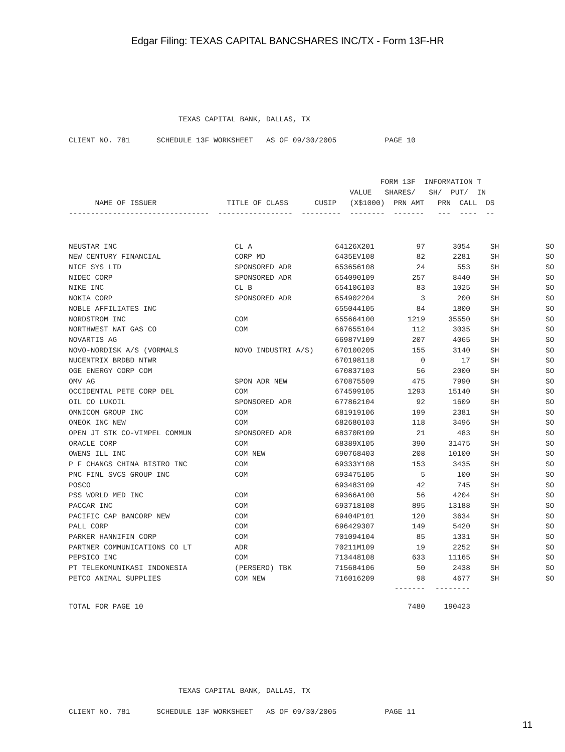Edgar Filing: TEXAS CAPITAL BANCSHARES INC/TX - Form 13F-HR
                         TEXAS CAPITAL BANK, DALLAS, TX

CLIENT NO. 781      SCHEDULE 13F WORKSHEET   AS OF 09/30/2005           PAGE 10
                                                                       FORM 13F  INFORMATION T
                                                                VALUE   SHARES/   SH/  PUT/  IN
      NAME OF ISSUER                TITLE OF CLASS      CUSIP   (X$1000)  PRN AMT   PRN  CALL  DS
--------------------------------  -----------------  ---------  --------  -------   ---  ----  --
| NEUSTAR INC | CL A | 64126X201 | 97 | 3054 | | SH | SO |
| NEW CENTURY FINANCIAL | CORP MD | 6435EV108 | 82 | 2281 | | SH | SO |
| NICE SYS LTD | SPONSORED ADR | 653656108 | 24 | 553 | | SH | SO |
| NIDEC CORP | SPONSORED ADR | 654090109 | 257 | 8440 | | SH | SO |
| NIKE INC | CL B | 654106103 | 83 | 1025 | | SH | SO |
| NOKIA CORP | SPONSORED ADR | 654902204 | 3 | 200 | | SH | SO |
| NOBLE AFFILIATES INC | | 655044105 | 84 | 1800 | | SH | SO |
| NORDSTROM INC | COM | 655664100 | 1219 | 35550 | | SH | SO |
| NORTHWEST NAT GAS CO | COM | 667655104 | 112 | 3035 | | SH | SO |
| NOVARTIS AG | | 66987V109 | 207 | 4065 | | SH | SO |
| NOVO-NORDISK A/S (VORMALS | NOVO INDUSTRI A/S) | 670100205 | 155 | 3140 | | SH | SO |
| NUCENTRIX BRDBD NTWR | | 670198118 | 0 | 17 | | SH | SO |
| OGE ENERGY CORP COM | | 670837103 | 56 | 2000 | | SH | SO |
| OMV AG | SPON ADR NEW | 670875509 | 475 | 7990 | | SH | SO |
| OCCIDENTAL PETE CORP DEL | COM | 674599105 | 1293 | 15140 | | SH | SO |
| OIL CO LUKOIL | SPONSORED ADR | 677862104 | 92 | 1609 | | SH | SO |
| OMNICOM GROUP INC | COM | 681919106 | 199 | 2381 | | SH | SO |
| ONEOK INC NEW | COM | 682680103 | 118 | 3496 | | SH | SO |
| OPEN JT STK CO-VIMPEL COMMUN | SPONSORED ADR | 68370R109 | 21 | 483 | | SH | SO |
| ORACLE CORP | COM | 68389X105 | 390 | 31475 | | SH | SO |
| OWENS ILL INC | COM NEW | 690768403 | 208 | 10100 | | SH | SO |
| P F CHANGS CHINA BISTRO INC | COM | 69333Y108 | 153 | 3435 | | SH | SO |
| PNC FINL SVCS GROUP INC | COM | 693475105 | 5 | 100 | | SH | SO |
| POSCO | | 693483109 | 42 | 745 | | SH | SO |
| PSS WORLD MED INC | COM | 69366A100 | 56 | 4204 | | SH | SO |
| PACCAR INC | COM | 693718108 | 895 | 13188 | | SH | SO |
| PACIFIC CAP BANCORP NEW | COM | 69404P101 | 120 | 3634 | | SH | SO |
| PALL CORP | COM | 696429307 | 149 | 5420 | | SH | SO |
| PARKER HANNIFIN CORP | COM | 701094104 | 85 | 1331 | | SH | SO |
| PARTNER COMMUNICATIONS CO LT | ADR | 70211M109 | 19 | 2252 | | SH | SO |
| PEPSICO INC | COM | 713448108 | 633 | 11165 | | SH | SO |
| PT TELEKOMUNIKASI INDONESIA | (PERSERO) TBK | 715684106 | 50 | 2438 | | SH | SO |
| PETCO ANIMAL SUPPLIES | COM NEW | 716016209 | 98 | 4677 | | SH | SO |
| | | | ------- | -------- | | | |
| TOTAL FOR PAGE 10 | | | 7480 | 190423 | | | |
                         TEXAS CAPITAL BANK, DALLAS, TX

CLIENT NO. 781      SCHEDULE 13F WORKSHEET   AS OF 09/30/2005           PAGE 11
11